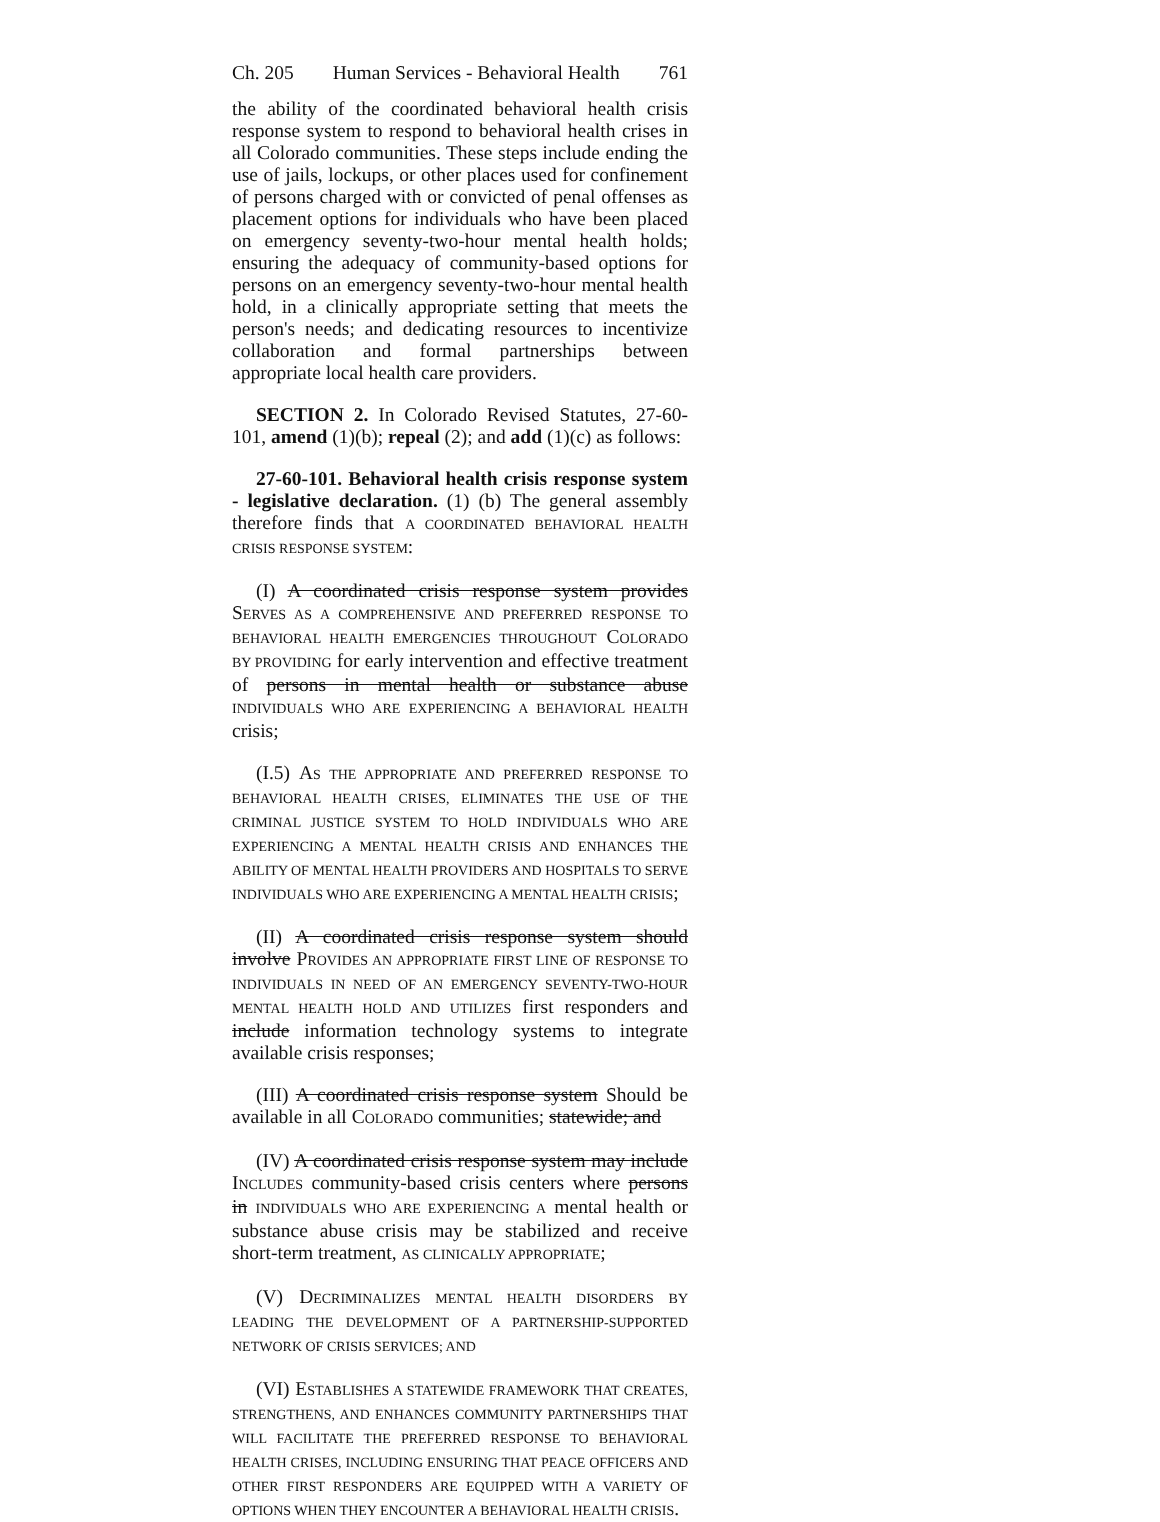Ch. 205 Human Services - Behavioral Health 761
the ability of the coordinated behavioral health crisis response system to respond to behavioral health crises in all Colorado communities. These steps include ending the use of jails, lockups, or other places used for confinement of persons charged with or convicted of penal offenses as placement options for individuals who have been placed on emergency seventy-two-hour mental health holds; ensuring the adequacy of community-based options for persons on an emergency seventy-two-hour mental health hold, in a clinically appropriate setting that meets the person's needs; and dedicating resources to incentivize collaboration and formal partnerships between appropriate local health care providers.
SECTION 2. In Colorado Revised Statutes, 27-60-101, amend (1)(b); repeal (2); and add (1)(c) as follows:
27-60-101. Behavioral health crisis response system - legislative declaration. (1) (b) The general assembly therefore finds that A COORDINATED BEHAVIORAL HEALTH CRISIS RESPONSE SYSTEM:
(I) A coordinated crisis response system provides SERVES AS A COMPREHENSIVE AND PREFERRED RESPONSE TO BEHAVIORAL HEALTH EMERGENCIES THROUGHOUT COLORADO BY PROVIDING for early intervention and effective treatment of persons in mental health or substance abuse INDIVIDUALS WHO ARE EXPERIENCING A BEHAVIORAL HEALTH crisis;
(I.5) AS THE APPROPRIATE AND PREFERRED RESPONSE TO BEHAVIORAL HEALTH CRISES, ELIMINATES THE USE OF THE CRIMINAL JUSTICE SYSTEM TO HOLD INDIVIDUALS WHO ARE EXPERIENCING A MENTAL HEALTH CRISIS AND ENHANCES THE ABILITY OF MENTAL HEALTH PROVIDERS AND HOSPITALS TO SERVE INDIVIDUALS WHO ARE EXPERIENCING A MENTAL HEALTH CRISIS;
(II) A coordinated crisis response system should involve PROVIDES AN APPROPRIATE FIRST LINE OF RESPONSE TO INDIVIDUALS IN NEED OF AN EMERGENCY SEVENTY-TWO-HOUR MENTAL HEALTH HOLD AND UTILIZES first responders and include information technology systems to integrate available crisis responses;
(III) A coordinated crisis response system Should be available in all COLORADO communities; statewide; and
(IV) A coordinated crisis response system may include INCLUDES community-based crisis centers where persons in INDIVIDUALS WHO ARE EXPERIENCING A mental health or substance abuse crisis may be stabilized and receive short-term treatment, AS CLINICALLY APPROPRIATE;
(V) DECRIMINALIZES MENTAL HEALTH DISORDERS BY LEADING THE DEVELOPMENT OF A PARTNERSHIP-SUPPORTED NETWORK OF CRISIS SERVICES; AND
(VI) ESTABLISHES A STATEWIDE FRAMEWORK THAT CREATES, STRENGTHENS, AND ENHANCES COMMUNITY PARTNERSHIPS THAT WILL FACILITATE THE PREFERRED RESPONSE TO BEHAVIORAL HEALTH CRISES, INCLUDING ENSURING THAT PEACE OFFICERS AND OTHER FIRST RESPONDERS ARE EQUIPPED WITH A VARIETY OF OPTIONS WHEN THEY ENCOUNTER A BEHAVIORAL HEALTH CRISIS.